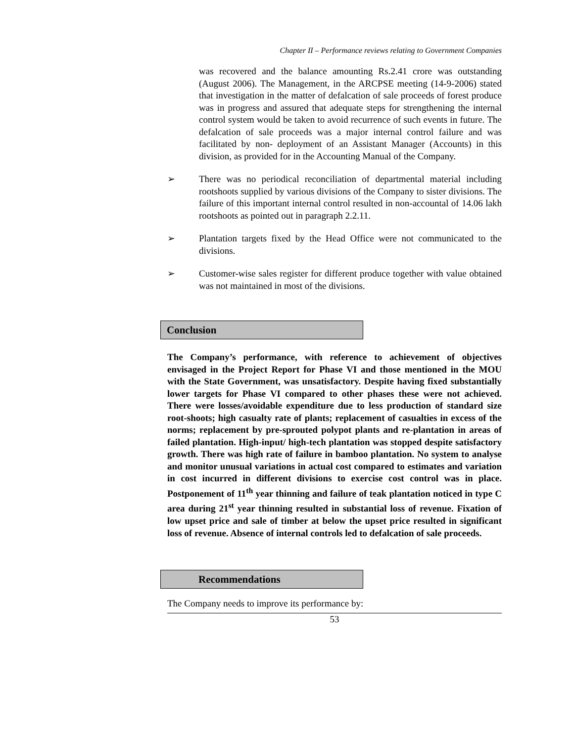Chapter II – Performance reviews relating to Government Companies
was recovered and the balance amounting Rs.2.41 crore was outstanding (August 2006). The Management, in the ARCPSE meeting (14-9-2006) stated that investigation in the matter of defalcation of sale proceeds of forest produce was in progress and assured that adequate steps for strengthening the internal control system would be taken to avoid recurrence of such events in future. The defalcation of sale proceeds was a major internal control failure and was facilitated by non- deployment of an Assistant Manager (Accounts) in this division, as provided for in the Accounting Manual of the Company.
➢ There was no periodical reconciliation of departmental material including rootshoots supplied by various divisions of the Company to sister divisions. The failure of this important internal control resulted in non-accountal of 14.06 lakh rootshoots as pointed out in paragraph 2.2.11.
➢ Plantation targets fixed by the Head Office were not communicated to the divisions.
➢ Customer-wise sales register for different produce together with value obtained was not maintained in most of the divisions.
Conclusion
The Company’s performance, with reference to achievement of objectives envisaged in the Project Report for Phase VI and those mentioned in the MOU with the State Government, was unsatisfactory. Despite having fixed substantially lower targets for Phase VI compared to other phases these were not achieved. There were losses/avoidable expenditure due to less production of standard size root-shoots; high casualty rate of plants; replacement of casualties in excess of the norms; replacement by pre-sprouted polypot plants and re-plantation in areas of failed plantation. High-input/ high-tech plantation was stopped despite satisfactory growth. There was high rate of failure in bamboo plantation. No system to analyse and monitor unusual variations in actual cost compared to estimates and variation in cost incurred in different divisions to exercise cost control was in place. Postponement of 11<sup>th</sup> year thinning and failure of teak plantation noticed in type C area during 21<sup>st</sup> year thinning resulted in substantial loss of revenue. Fixation of low upset price and sale of timber at below the upset price resulted in significant loss of revenue. Absence of internal controls led to defalcation of sale proceeds.
Recommendations
The Company needs to improve its performance by:
53